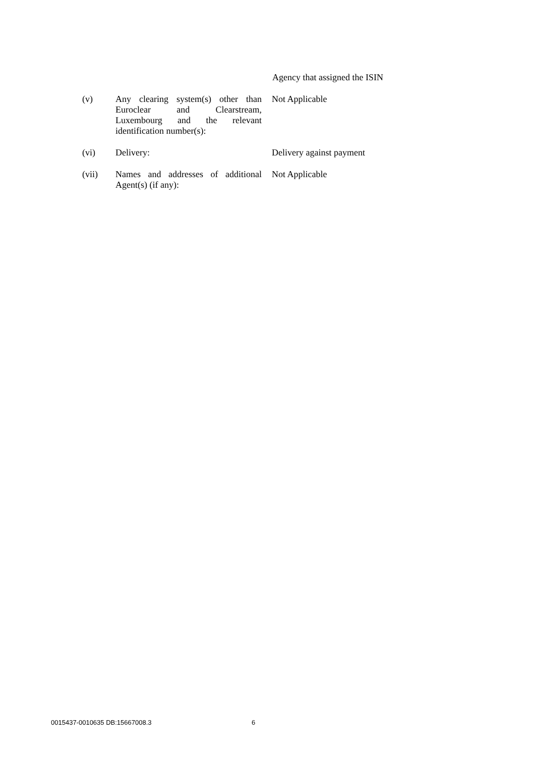Agency that assigned the ISIN
| (v) | Any clearing system(s) other than Euroclear and Clearstream, Luxembourg and the relevant identification number(s): | Not Applicable |
| (vi) | Delivery: | Delivery against payment |
| (vii) | Names and addresses of additional Agent(s) (if any): | Not Applicable |
0015437-0010635 DB:15667008.3 6